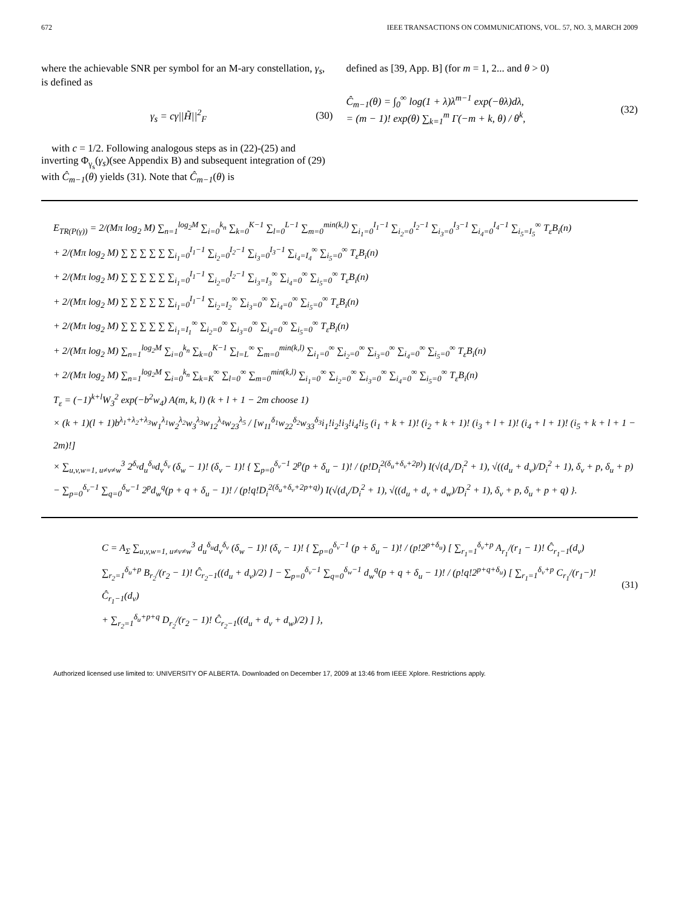672 IEEE TRANSACTIONS ON COMMUNICATIONS, VOL. 57, NO. 3, MARCH 2009
where the achievable SNR per symbol for an M-ary constellation, γ<sub>s</sub>, is defined as
γ<sub>s</sub> = cγ||H̃||<sup>2</sup><sub>F</sub> (30)
with c = 1/2. Following analogous steps as in (22)-(25) and inverting Φ<sub>γ<sub>s</sub></sub>(γ<sub>s</sub>)(see Appendix B) and subsequent integration of (29) with Ĉ<sub>m−1</sub>(θ) yields (31). Note that Ĉ<sub>m−1</sub>(θ) is
defined as [39, App. B] (for m = 1, 2... and θ > 0)
Ĉ<sub>m−1</sub>(θ) = ∫<sub>0</sub><sup>∞</sup> log(1 + λ)λ<sup>m−1</sup> exp(−θλ)dλ,
= (m − 1)! exp(θ) ∑<sub>k=1</sub><sup>m</sup> Γ(−m + k, θ) / θ<sup>k</sup>, (32)
E<sub>TR(P(γ))</sub> = 2/(Mπ log<sub>2</sub> M) ∑<sub>n=1</sub><sup>log<sub>2</sub>M</sup> ∑<sub>i=0</sub><sup>k<sub>n</sub></sup> ∑<sub>k=0</sub><sup>K−1</sup> ∑<sub>l=0</sub><sup>L−1</sup> ∑<sub>m=0</sub><sup>min(k,l)</sup> ∑<sub>i<sub>1</sub>=0</sub><sup>I<sub>1</sub>−1</sup> ∑<sub>i<sub>2</sub>=0</sub><sup>I<sub>2</sub>−1</sup> ∑<sub>i<sub>3</sub>=0</sub><sup>I<sub>3</sub>−1</sup> ∑<sub>i<sub>4</sub>=0</sub><sup>I<sub>4</sub>−1</sup> ∑<sub>i<sub>5</sub>=I<sub>5</sub></sub><sup>∞</sup> T<sub>ε</sub>B<sub>i</sub>(n)
+ 2/(Mπ log<sub>2</sub> M) ∑ ∑ ∑ ∑ ∑ ∑<sub>i<sub>1</sub>=0</sub><sup>I<sub>1</sub>−1</sup> ∑<sub>i<sub>2</sub>=0</sub><sup>I<sub>2</sub>−1</sup> ∑<sub>i<sub>3</sub>=0</sub><sup>I<sub>3</sub>−1</sup> ∑<sub>i<sub>4</sub>=I<sub>4</sub></sub><sup>∞</sup> ∑<sub>i<sub>5</sub>=0</sub><sup>∞</sup> T<sub>ε</sub>B<sub>i</sub>(n)
+ 2/(Mπ log<sub>2</sub> M) ∑ ∑ ∑ ∑ ∑ ∑<sub>i<sub>1</sub>=0</sub><sup>I<sub>1</sub>−1</sup> ∑<sub>i<sub>2</sub>=0</sub><sup>I<sub>2</sub>−1</sup> ∑<sub>i<sub>3</sub>=I<sub>3</sub></sub><sup>∞</sup> ∑<sub>i<sub>4</sub>=0</sub><sup>∞</sup> ∑<sub>i<sub>5</sub>=0</sub><sup>∞</sup> T<sub>ε</sub>B<sub>i</sub>(n)
+ 2/(Mπ log<sub>2</sub> M) ∑ ∑ ∑ ∑ ∑ ∑<sub>i<sub>1</sub>=0</sub><sup>I<sub>1</sub>−1</sup> ∑<sub>i<sub>2</sub>=I<sub>2</sub></sub><sup>∞</sup> ∑<sub>i<sub>3</sub>=0</sub><sup>∞</sup> ∑<sub>i<sub>4</sub>=0</sub><sup>∞</sup> ∑<sub>i<sub>5</sub>=0</sub><sup>∞</sup> T<sub>ε</sub>B<sub>i</sub>(n)
+ 2/(Mπ log<sub>2</sub> M) ∑ ∑ ∑ ∑ ∑ ∑<sub>i<sub>1</sub>=I<sub>1</sub></sub><sup>∞</sup> ∑<sub>i<sub>2</sub>=0</sub><sup>∞</sup> ∑<sub>i<sub>3</sub>=0</sub><sup>∞</sup> ∑<sub>i<sub>4</sub>=0</sub><sup>∞</sup> ∑<sub>i<sub>5</sub>=0</sub><sup>∞</sup> T<sub>ε</sub>B<sub>i</sub>(n)
+ 2/(Mπ log<sub>2</sub> M) ∑<sub>n=1</sub><sup>log<sub>2</sub>M</sup> ∑<sub>i=0</sub><sup>k<sub>n</sub></sup> ∑<sub>k=0</sub><sup>K−1</sup> ∑<sub>l=L</sub><sup>∞</sup> ∑<sub>m=0</sub><sup>min(k,l)</sup> ∑<sub>i<sub>1</sub>=0</sub><sup>∞</sup> ∑<sub>i<sub>2</sub>=0</sub><sup>∞</sup> ∑<sub>i<sub>3</sub>=0</sub><sup>∞</sup> ∑<sub>i<sub>4</sub>=0</sub><sup>∞</sup> ∑<sub>i<sub>5</sub>=0</sub><sup>∞</sup> T<sub>ε</sub>B<sub>i</sub>(n)
+ 2/(Mπ log<sub>2</sub> M) ∑<sub>n=1</sub><sup>log<sub>2</sub>M</sup> ∑<sub>i=0</sub><sup>k<sub>n</sub></sup> ∑<sub>k=K</sub><sup>∞</sup> ∑<sub>l=0</sub><sup>∞</sup> ∑<sub>m=0</sub><sup>min(k,l)</sup> ∑<sub>i<sub>1</sub>=0</sub><sup>∞</sup> ∑<sub>i<sub>2</sub>=0</sub><sup>∞</sup> ∑<sub>i<sub>3</sub>=0</sub><sup>∞</sup> ∑<sub>i<sub>4</sub>=0</sub><sup>∞</sup> ∑<sub>i<sub>5</sub>=0</sub><sup>∞</sup> T<sub>ε</sub>B<sub>i</sub>(n)
T<sub>ε</sub> = (−1)<sup>k+l</sup>W<sub>3</sub><sup>2</sup> exp(−b<sup>2</sup>w<sub>4</sub>) A(m, k, l) (k + l + 1 − 2m choose 1)
× (k + 1)(l + 1)b<sup>λ<sub>1</sub>+λ<sub>2</sub>+λ<sub>3</sub></sup>w<sub>1</sub><sup>λ<sub>1</sub></sup>w<sub>2</sub><sup>λ<sub>2</sub></sup>w<sub>3</sub><sup>λ<sub>3</sub></sup>w<sub>12</sub><sup>λ<sub>4</sub></sup>w<sub>23</sub><sup>λ<sub>5</sub></sup> / [w<sub>11</sub><sup>δ<sub>1</sub></sup>w<sub>22</sub><sup>δ<sub>2</sub></sup>w<sub>33</sub><sup>δ<sub>3</sub></sup>i<sub>1</sub>!i<sub>2</sub>!i<sub>3</sub>!i<sub>4</sub>!i<sub>5</sub> (i<sub>1</sub> + k + 1)! (i<sub>2</sub> + k + 1)! (i<sub>3</sub> + l + 1)! (i<sub>4</sub> + l + 1)! (i<sub>5</sub> + k + l + 1 − 2m)!]
× ∑<sub>u,v,w=1, u≠v≠w</sub><sup>3</sup> 2<sup>δ<sub>v</sub></sup>d<sub>u</sub><sup>δ<sub>u</sub></sup>d<sub>v</sub><sup>δ<sub>v</sub></sup> (δ<sub>w</sub> − 1)! (δ<sub>v</sub> − 1)! { ∑<sub>p=0</sub><sup>δ<sub>v</sub>−1</sup> 2<sup>p</sup>(p + δ<sub>u</sub> − 1)! / (p!D<sub>i</sub><sup>2(δ<sub>u</sub>+δ<sub>v</sub>+2p)</sup>) I(√(d<sub>v</sub>/D<sub>i</sub><sup>2</sup> + 1), √((d<sub>u</sub> + d<sub>v</sub>)/D<sub>i</sub><sup>2</sup> + 1), δ<sub>v</sub> + p, δ<sub>u</sub> + p)
− ∑<sub>p=0</sub><sup>δ<sub>v</sub>−1</sup> ∑<sub>q=0</sub><sup>δ<sub>w</sub>−1</sup> 2<sup>p</sup>d<sub>w</sub><sup>q</sup>(p + q + δ<sub>u</sub> − 1)! / (p!q!D<sub>i</sub><sup>2(δ<sub>u</sub>+δ<sub>v</sub>+2p+q)</sup>) I(√(d<sub>v</sub>/D<sub>i</sub><sup>2</sup> + 1), √((d<sub>u</sub> + d<sub>v</sub> + d<sub>w</sub>)/D<sub>i</sub><sup>2</sup> + 1), δ<sub>v</sub> + p, δ<sub>u</sub> + p + q) }.
C = A<sub>Σ</sub> ∑<sub>u,v,w=1, u≠v≠w</sub><sup>3</sup> d<sub>u</sub><sup>δ<sub>u</sub></sup>d<sub>v</sub><sup>δ<sub>v</sub></sup> (δ<sub>w</sub> − 1)! (δ<sub>v</sub> − 1)! { ∑<sub>p=0</sub><sup>δ<sub>v</sub>−1</sup> (p + δ<sub>u</sub> − 1)! / (p!2<sup>p+δ<sub>u</sub></sup>) [ ∑<sub>r<sub>1</sub>=1</sub><sup>δ<sub>v</sub>+p</sup> A<sub>r<sub>1</sub></sub>/(r<sub>1</sub> − 1)! Ĉ<sub>r<sub>1</sub>−1</sub>(d<sub>v</sub>)
∑<sub>r<sub>2</sub>=1</sub><sup>δ<sub>u</sub>+p</sup> B<sub>r<sub>2</sub></sub>/(r<sub>2</sub> − 1)! Ĉ<sub>r<sub>2</sub>−1</sub>((d<sub>u</sub> + d<sub>v</sub>)/2) ] − ∑<sub>p=0</sub><sup>δ<sub>v</sub>−1</sup> ∑<sub>q=0</sub><sup>δ<sub>w</sub>−1</sup> d<sub>w</sub><sup>q</sup>(p + q + δ<sub>u</sub> − 1)! / (p!q!2<sup>p+q+δ<sub>u</sub></sup>) [ ∑<sub>r<sub>1</sub>=1</sub><sup>δ<sub>v</sub>+p</sup> C<sub>r<sub>1</sub></sub>/(r<sub>1</sub>−)! Ĉ<sub>r<sub>1</sub>−1</sub>(d<sub>v</sub>)
+ ∑<sub>r<sub>2</sub>=1</sub><sup>δ<sub>u</sub>+p+q</sup> D<sub>r<sub>2</sub></sub>/(r<sub>2</sub> − 1)! Ĉ<sub>r<sub>2</sub>−1</sub>((d<sub>u</sub> + d<sub>v</sub> + d<sub>w</sub>)/2) ] }, (31)
Authorized licensed use limited to: UNIVERSITY OF ALBERTA. Downloaded on December 17, 2009 at 13:46 from IEEE Xplore. Restrictions apply.